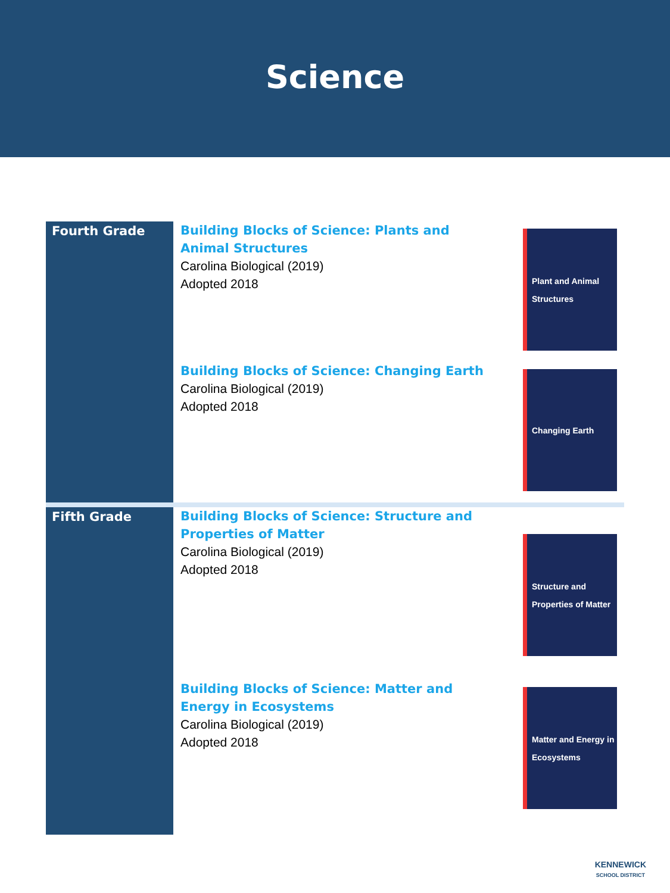Science
| Fourth Grade | Building Blocks of Science: Plants and Animal Structures Carolina Biological (2019) Adopted 2018 | Plant and Animal Structures |
| | Building Blocks of Science: Changing Earth Carolina Biological (2019) Adopted 2018 | Changing Earth |
| Fifth Grade | Building Blocks of Science: Structure and Properties of Matter Carolina Biological (2019) Adopted 2018 | Structure and Properties of Matter |
| | Building Blocks of Science: Matter and Energy in Ecosystems Carolina Biological (2019) Adopted 2018 | Matter and Energy in Ecosystems |
KENNEWICK
SCHOOL DISTRICT